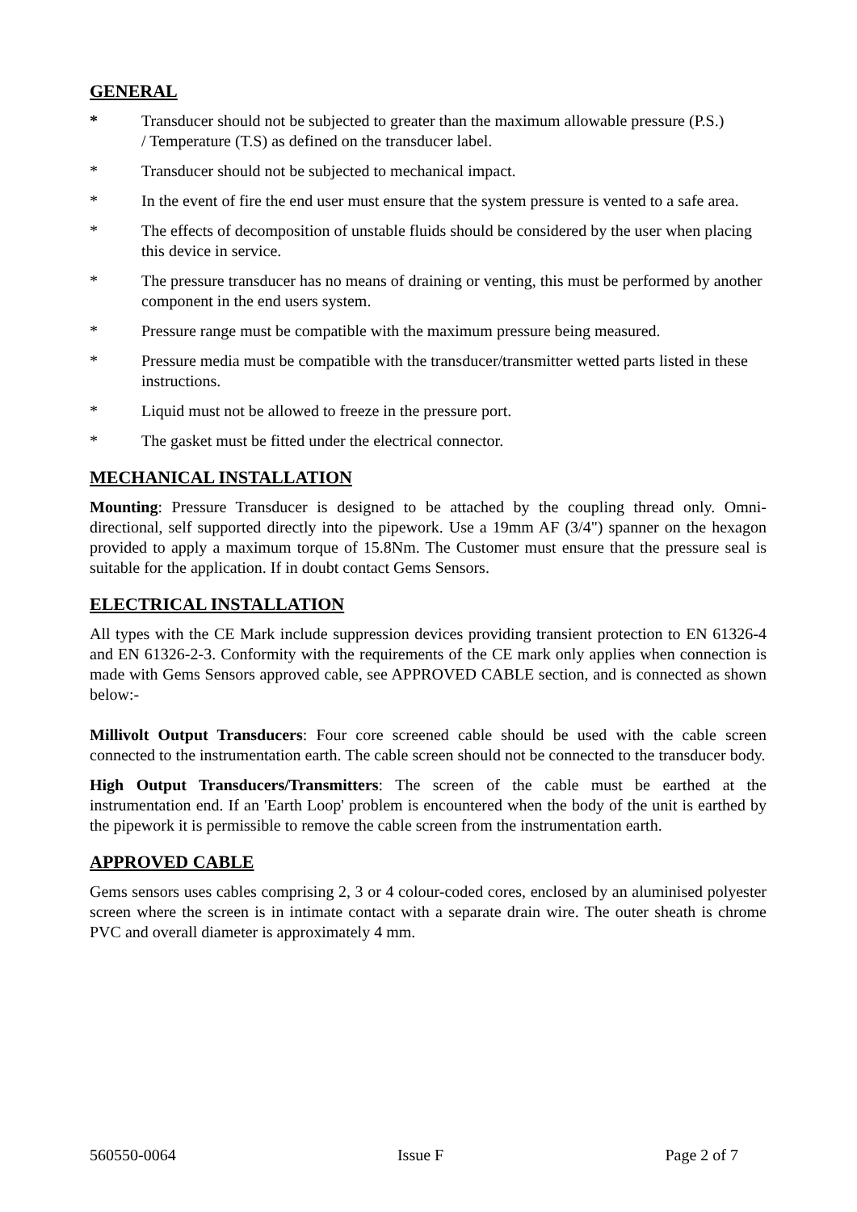GENERAL
* Transducer should not be subjected to greater than the maximum allowable pressure (P.S.)
/ Temperature (T.S) as defined on the transducer label.
* Transducer should not be subjected to mechanical impact.
* In the event of fire the end user must ensure that the system pressure is vented to a safe area.
* The effects of decomposition of unstable fluids should be considered by the user when placing this device in service.
* The pressure transducer has no means of draining or venting, this must be performed by another component in the end users system.
* Pressure range must be compatible with the maximum pressure being measured.
* Pressure media must be compatible with the transducer/transmitter wetted parts listed in these instructions.
* Liquid must not be allowed to freeze in the pressure port.
* The gasket must be fitted under the electrical connector.
MECHANICAL INSTALLATION
Mounting: Pressure Transducer is designed to be attached by the coupling thread only. Omni-directional, self supported directly into the pipework. Use a 19mm AF (3/4") spanner on the hexagon provided to apply a maximum torque of 15.8Nm. The Customer must ensure that the pressure seal is suitable for the application. If in doubt contact Gems Sensors.
ELECTRICAL INSTALLATION
All types with the CE Mark include suppression devices providing transient protection to EN 61326-4 and EN 61326-2-3. Conformity with the requirements of the CE mark only applies when connection is made with Gems Sensors approved cable, see APPROVED CABLE section, and is connected as shown below:-
Millivolt Output Transducers: Four core screened cable should be used with the cable screen connected to the instrumentation earth. The cable screen should not be connected to the transducer body.
High Output Transducers/Transmitters: The screen of the cable must be earthed at the instrumentation end. If an 'Earth Loop' problem is encountered when the body of the unit is earthed by the pipework it is permissible to remove the cable screen from the instrumentation earth.
APPROVED CABLE
Gems sensors uses cables comprising 2, 3 or 4 colour-coded cores, enclosed by an aluminised polyester screen where the screen is in intimate contact with a separate drain wire. The outer sheath is chrome PVC and overall diameter is approximately 4 mm.
560550-0064 Issue F Page 2 of 7